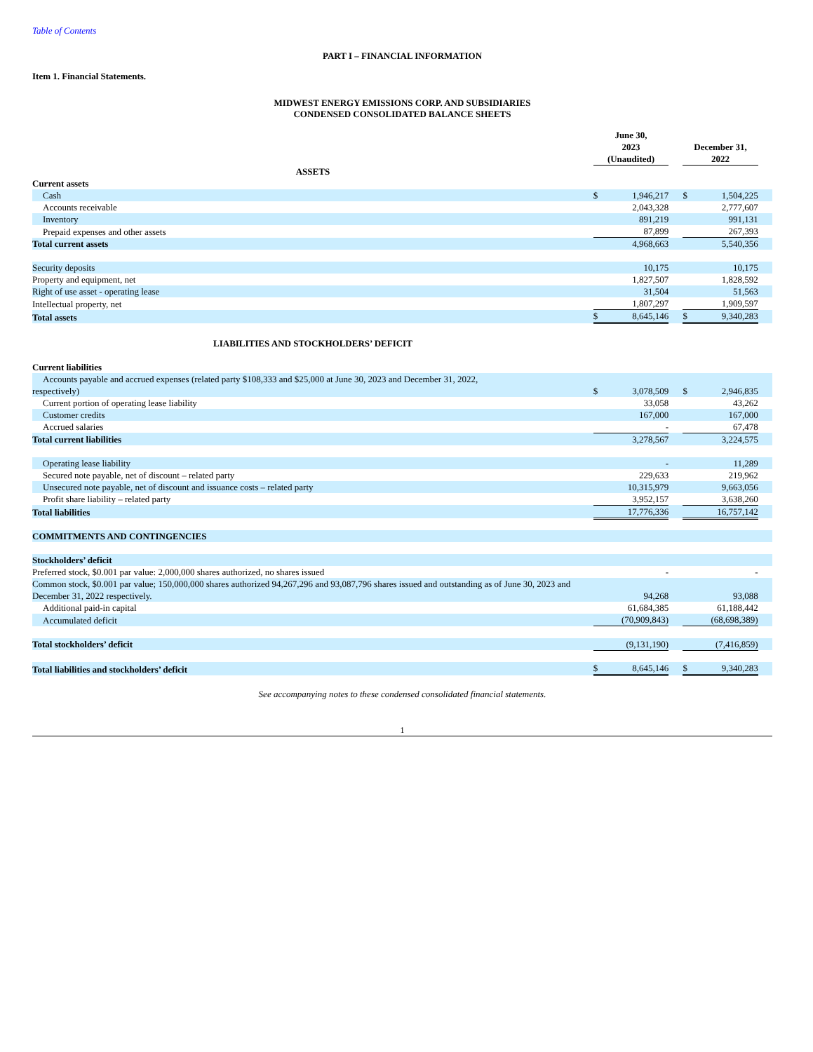Table of Contents
PART I – FINANCIAL INFORMATION
Item 1. Financial Statements.
MIDWEST ENERGY EMISSIONS CORP. AND SUBSIDIARIES
CONDENSED CONSOLIDATED BALANCE SHEETS
| | June 30, 2023 (Unaudited) | | | December 31, 2022 | | |
| --- | --- | --- | --- | --- | --- | --- |
| ASSETS | | | | | | |
| Current assets | | | | | | |
| Cash | $ | 1,946,217 | | $ | 1,504,225 | |
| Accounts receivable | | 2,043,328 | | | 2,777,607 | |
| Inventory | | 891,219 | | | 991,131 | |
| Prepaid expenses and other assets | | 87,899 | | | 267,393 | |
| Total current assets | | 4,968,663 | | | 5,540,356 | |
| Security deposits | | 10,175 | | | 10,175 | |
| Property and equipment, net | | 1,827,507 | | | 1,828,592 | |
| Right of use asset - operating lease | | 31,504 | | | 51,563 | |
| Intellectual property, net | | 1,807,297 | | | 1,909,597 | |
| Total assets | $ | 8,645,146 | | $ | 9,340,283 | |
| LIABILITIES AND STOCKHOLDERS’ DEFICIT | | | | | | |
| Current liabilities | | | | | | |
| Accounts payable and accrued expenses (related party $108,333 and $25,000 at June 30, 2023 and December 31, 2022, respectively) | $ | 3,078,509 | | $ | 2,946,835 | |
| Current portion of operating lease liability | | 33,058 | | | 43,262 | |
| Customer credits | | 167,000 | | | 167,000 | |
| Accrued salaries | | - | | | 67,478 | |
| Total current liabilities | | 3,278,567 | | | 3,224,575 | |
| Operating lease liability | | - | | | 11,289 | |
| Secured note payable, net of discount – related party | | 229,633 | | | 219,962 | |
| Unsecured note payable, net of discount and issuance costs – related party | | 10,315,979 | | | 9,663,056 | |
| Profit share liability – related party | | 3,952,157 | | | 3,638,260 | |
| Total liabilities | | 17,776,336 | | | 16,757,142 | |
| COMMITMENTS AND CONTINGENCIES | | | | | | |
| Stockholders’ deficit | | | | | | |
| Preferred stock, $0.001 par value: 2,000,000 shares authorized, no shares issued | | - | | | - | |
| Common stock, $0.001 par value; 150,000,000 shares authorized 94,267,296 and 93,087,796 shares issued and outstanding as of June 30, 2023 and December 31, 2022 respectively. | | 94,268 | | | 93,088 | |
| Additional paid-in capital | | 61,684,385 | | | 61,188,442 | |
| Accumulated deficit | | (70,909,843) | | | (68,698,389) | |
| Total stockholders’ deficit | | (9,131,190) | | | (7,416,859) | |
| Total liabilities and stockholders’ deficit | $ | 8,645,146 | | $ | 9,340,283 | |
See accompanying notes to these condensed consolidated financial statements.
1